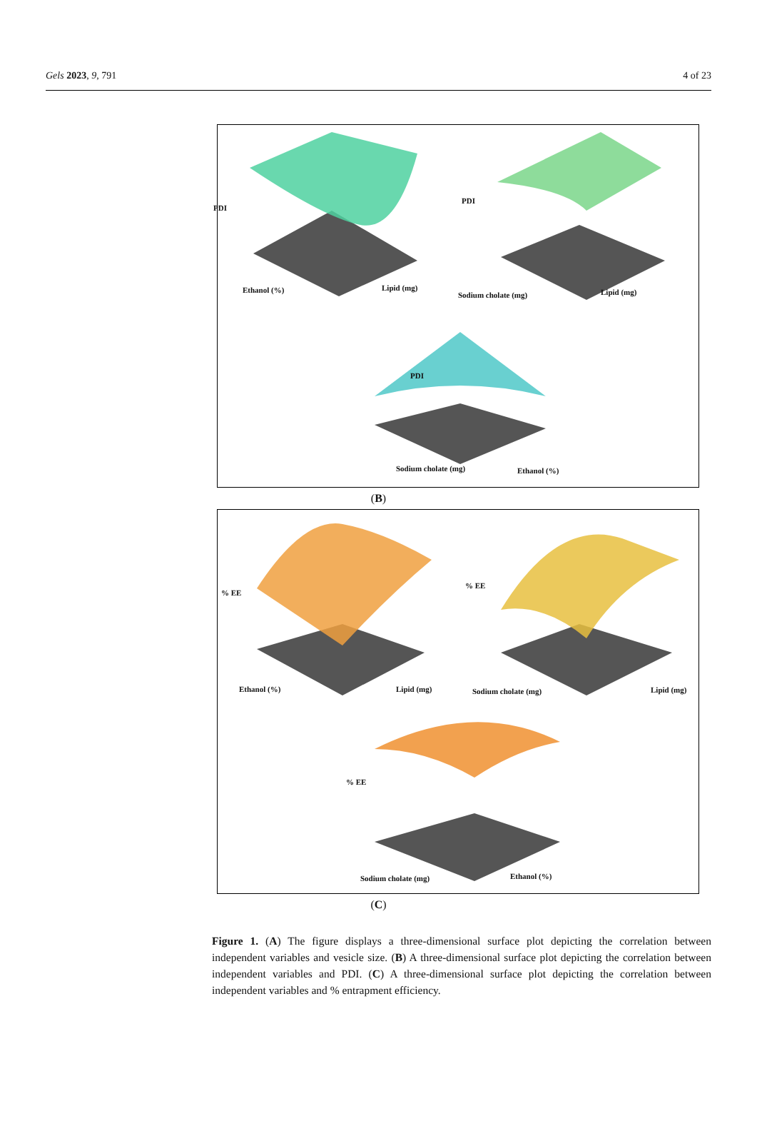Gels 2023, 9, 791 4 of 23
PDI
Ethanol (%) Lipid (mg)
PDI
Sodium cholate (mg) Lipid (mg)
PDI
Sodium cholate (mg) Ethanol (%)
(B)
% EE
Ethanol (%) Lipid (mg)
% EE
Sodium cholate (mg) Lipid (mg)
% EE
Sodium cholate (mg) Ethanol (%)
(C)
Figure 1. (A) The figure displays a three-dimensional surface plot depicting the correlation between independent variables and vesicle size. (B) A three-dimensional surface plot depicting the correlation between independent variables and PDI. (C) A three-dimensional surface plot depicting the correlation between independent variables and % entrapment efficiency.